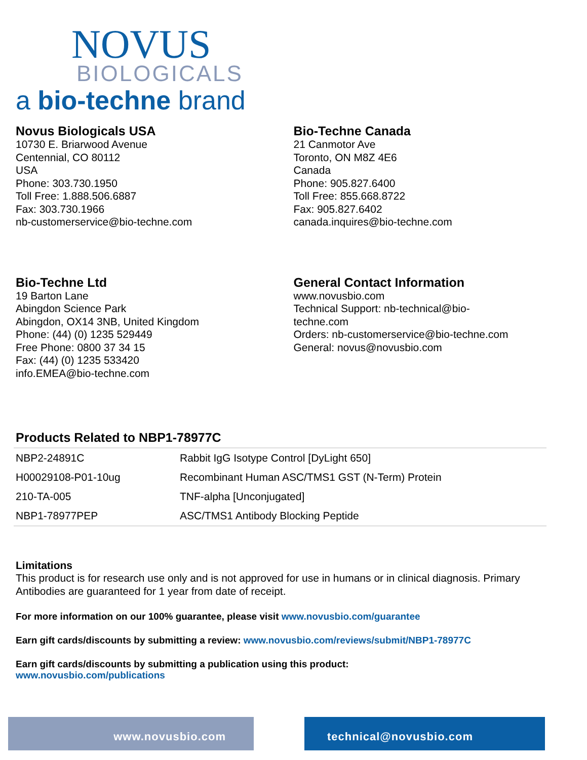NOVUS
BIOLOGICALS
a bio-techne brand
Novus Biologicals USA
10730 E. Briarwood Avenue
Centennial, CO 80112
USA
Phone: 303.730.1950
Toll Free: 1.888.506.6887
Fax: 303.730.1966
nb-customerservice@bio-techne.com
Bio-Techne Canada
21 Canmotor Ave
Toronto, ON M8Z 4E6
Canada
Phone: 905.827.6400
Toll Free: 855.668.8722
Fax: 905.827.6402
canada.inquires@bio-techne.com
Bio-Techne Ltd
19 Barton Lane
Abingdon Science Park
Abingdon, OX14 3NB, United Kingdom
Phone: (44) (0) 1235 529449
Free Phone: 0800 37 34 15
Fax: (44) (0) 1235 533420
info.EMEA@bio-techne.com
General Contact Information
www.novusbio.com
Technical Support: nb-technical@bio-
techne.com
Orders: nb-customerservice@bio-techne.com
General: novus@novusbio.com
Products Related to NBP1-78977C
| NBP2-24891C | Rabbit IgG Isotype Control [DyLight 650] |
| H00029108-P01-10ug | Recombinant Human ASC/TMS1 GST (N-Term) Protein |
| 210-TA-005 | TNF-alpha [Unconjugated] |
| NBP1-78977PEP | ASC/TMS1 Antibody Blocking Peptide |
Limitations
This product is for research use only and is not approved for use in humans or in clinical diagnosis. Primary Antibodies are guaranteed for 1 year from date of receipt.
For more information on our 100% guarantee, please visit www.novusbio.com/guarantee
Earn gift cards/discounts by submitting a review: www.novusbio.com/reviews/submit/NBP1-78977C
Earn gift cards/discounts by submitting a publication using this product:
www.novusbio.com/publications
www.novusbio.com technical@novusbio.com